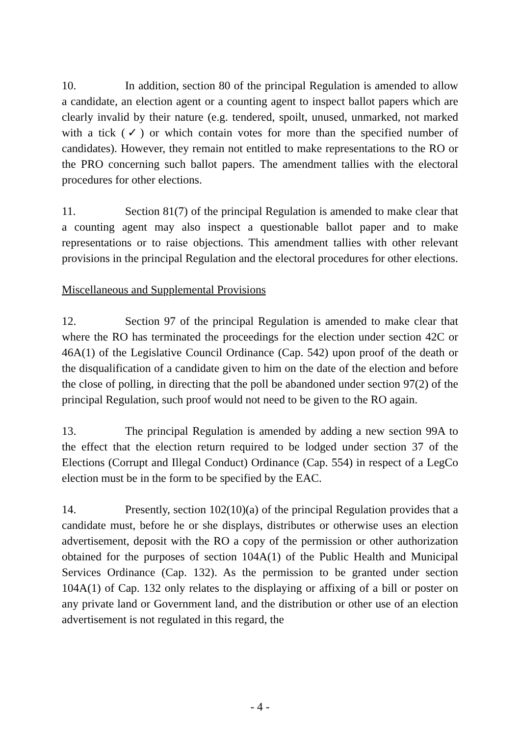10. In addition, section 80 of the principal Regulation is amended to allow a candidate, an election agent or a counting agent to inspect ballot papers which are clearly invalid by their nature (e.g. tendered, spoilt, unused, unmarked, not marked with a tick (✓) or which contain votes for more than the specified number of candidates). However, they remain not entitled to make representations to the RO or the PRO concerning such ballot papers. The amendment tallies with the electoral procedures for other elections.
11. Section 81(7) of the principal Regulation is amended to make clear that a counting agent may also inspect a questionable ballot paper and to make representations or to raise objections. This amendment tallies with other relevant provisions in the principal Regulation and the electoral procedures for other elections.
Miscellaneous and Supplemental Provisions
12. Section 97 of the principal Regulation is amended to make clear that where the RO has terminated the proceedings for the election under section 42C or 46A(1) of the Legislative Council Ordinance (Cap. 542) upon proof of the death or the disqualification of a candidate given to him on the date of the election and before the close of polling, in directing that the poll be abandoned under section 97(2) of the principal Regulation, such proof would not need to be given to the RO again.
13. The principal Regulation is amended by adding a new section 99A to the effect that the election return required to be lodged under section 37 of the Elections (Corrupt and Illegal Conduct) Ordinance (Cap. 554) in respect of a LegCo election must be in the form to be specified by the EAC.
14. Presently, section 102(10)(a) of the principal Regulation provides that a candidate must, before he or she displays, distributes or otherwise uses an election advertisement, deposit with the RO a copy of the permission or other authorization obtained for the purposes of section 104A(1) of the Public Health and Municipal Services Ordinance (Cap. 132). As the permission to be granted under section 104A(1) of Cap. 132 only relates to the displaying or affixing of a bill or poster on any private land or Government land, and the distribution or other use of an election advertisement is not regulated in this regard, the
- 4 -